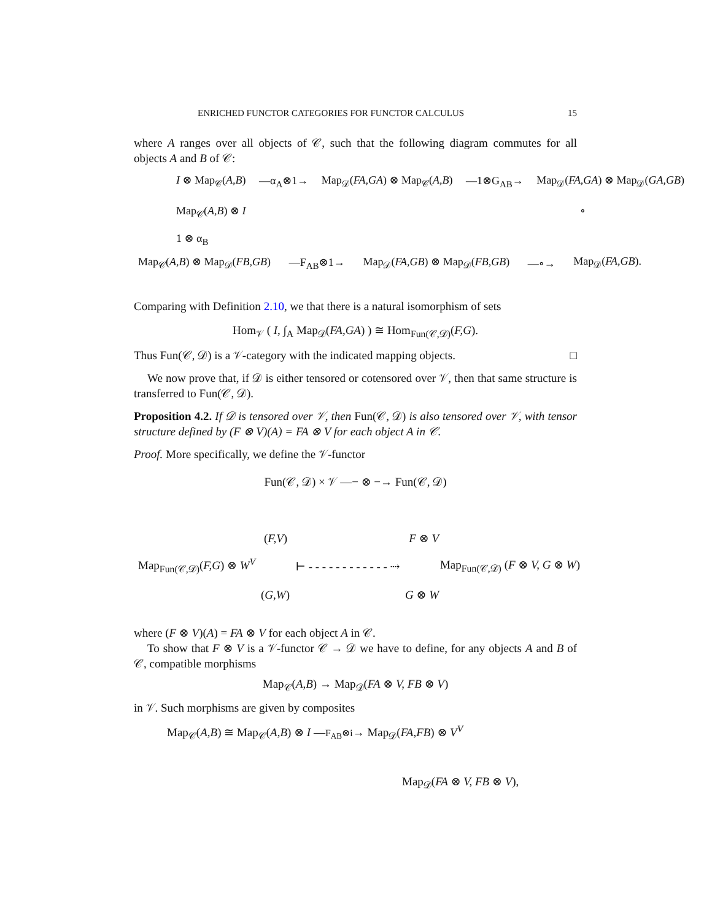ENRICHED FUNCTOR CATEGORIES FOR FUNCTOR CALCULUS 15
where A ranges over all objects of 𝒞, such that the following diagram commutes for all objects A and B of 𝒞:
I ⊗ Map<sub>𝒞</sub>(A,B) —α<sub>A</sub>⊗1→ Map<sub>𝒟</sub>(FA,GA) ⊗ Map<sub>𝒞</sub>(A,B) —1⊗G<sub>AB</sub>→ Map<sub>𝒟</sub>(FA,GA) ⊗ Map<sub>𝒟</sub>(GA,GB)
Map<sub>𝒞</sub>(A,B) ⊗ I ∘
1 ⊗ α<sub>B</sub>
Map<sub>𝒞</sub>(A,B) ⊗ Map<sub>𝒟</sub>(FB,GB) —F<sub>AB</sub>⊗1→ Map<sub>𝒟</sub>(FA,GB) ⊗ Map<sub>𝒟</sub>(FB,GB) —∘→ Map<sub>𝒟</sub>(FA,GB).
Comparing with Definition 2.10, we that there is a natural isomorphism of sets
Hom<sub>𝒱</sub> ( I, ∫<sub>A</sub> Map<sub>𝒟</sub>(FA,GA) ) ≅ Hom<sub>Fun(𝒞,𝒟)</sub>(F,G).
Thus Fun(𝒞, 𝒟) is a 𝒱-category with the indicated mapping objects. □
We now prove that, if 𝒟 is either tensored or cotensored over 𝒱, then that same structure is transferred to Fun(𝒞, 𝒟).
Proposition 4.2. If 𝒟 is tensored over 𝒱, then Fun(𝒞, 𝒟) is also tensored over 𝒱, with tensor structure defined by (F ⊗ V)(A) = FA ⊗ V for each object A in 𝒞.
Proof. More specifically, we define the 𝒱-functor
Fun(𝒞, 𝒟) × 𝒱 —− ⊗ −→ Fun(𝒞, 𝒟)
(F,V) F ⊗ V
Map<sub>Fun(𝒞,𝒟)</sub>(F,G) ⊗ W<sup>V</sup> ⊢ - - - - - - - - - - - - ⇢ Map<sub>Fun(𝒞,𝒟)</sub> (F ⊗ V, G ⊗ W)
(G,W) G ⊗ W
where (F ⊗ V)(A) = FA ⊗ V for each object A in 𝒞.
To show that F ⊗ V is a 𝒱-functor 𝒞 → 𝒟 we have to define, for any objects A and B of 𝒞, compatible morphisms
Map<sub>𝒞</sub>(A,B) → Map<sub>𝒟</sub>(FA ⊗ V, FB ⊗ V)
in 𝒱. Such morphisms are given by composites
Map<sub>𝒞</sub>(A,B) ≅ Map<sub>𝒞</sub>(A,B) ⊗ I —F<sub>AB</sub>⊗i→ Map<sub>𝒟</sub>(FA,FB) ⊗ V<sup>V</sup>
Map<sub>𝒟</sub>(FA ⊗ V, FB ⊗ V),